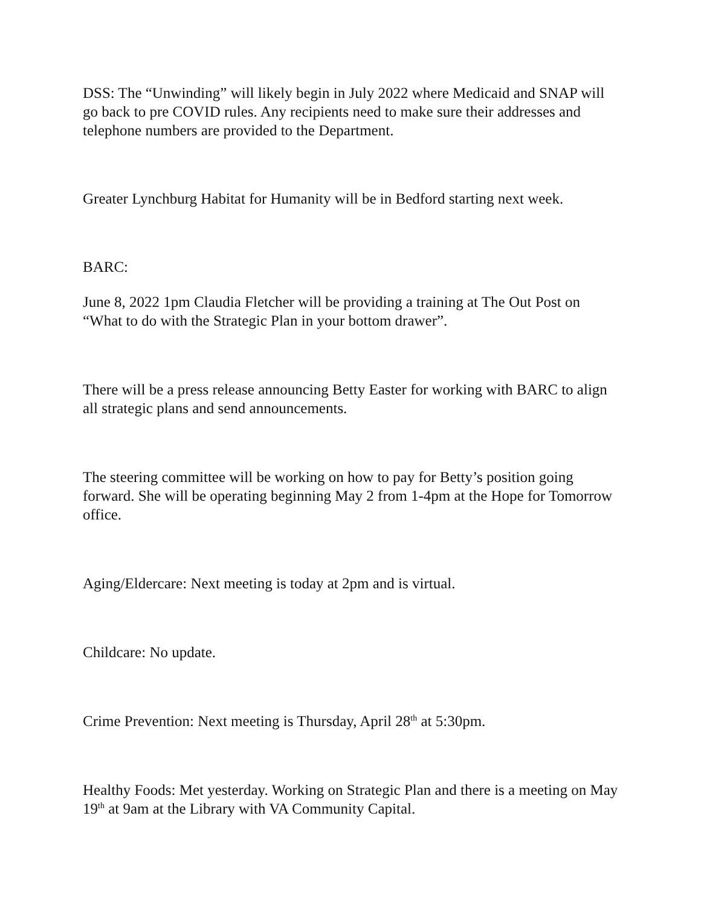DSS: The “Unwinding” will likely begin in July 2022 where Medicaid and SNAP will go back to pre COVID rules. Any recipients need to make sure their addresses and telephone numbers are provided to the Department.
Greater Lynchburg Habitat for Humanity will be in Bedford starting next week.
BARC:
June 8, 2022 1pm Claudia Fletcher will be providing a training at The Out Post on “What to do with the Strategic Plan in your bottom drawer”.
There will be a press release announcing Betty Easter for working with BARC to align all strategic plans and send announcements.
The steering committee will be working on how to pay for Betty’s position going forward. She will be operating beginning May 2 from 1-4pm at the Hope for Tomorrow office.
Aging/Eldercare: Next meeting is today at 2pm and is virtual.
Childcare: No update.
Crime Prevention: Next meeting is Thursday, April 28<sup>th</sup> at 5:30pm.
Healthy Foods: Met yesterday. Working on Strategic Plan and there is a meeting on May 19<sup>th</sup> at 9am at the Library with VA Community Capital.